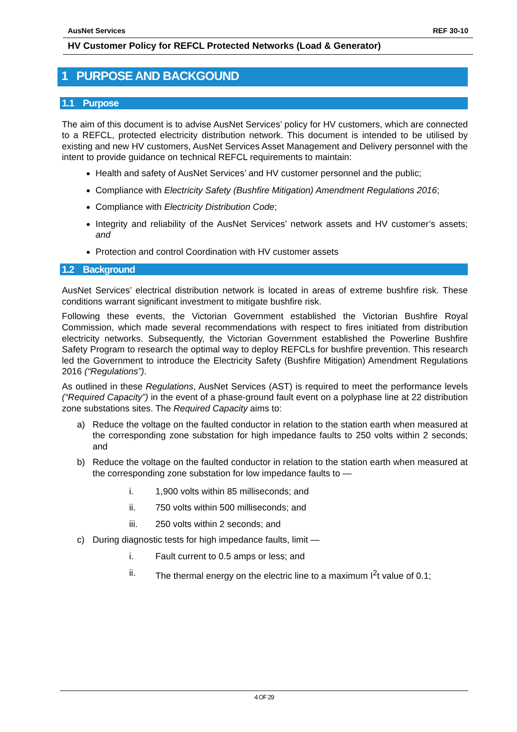AusNet Services REF 30-10
HV Customer Policy for REFCL Protected Networks (Load & Generator)
1 PURPOSE AND BACKGOUND
1.1 Purpose
The aim of this document is to advise AusNet Services’ policy for HV customers, which are connected to a REFCL, protected electricity distribution network. This document is intended to be utilised by existing and new HV customers, AusNet Services Asset Management and Delivery personnel with the intent to provide guidance on technical REFCL requirements to maintain:
Health and safety of AusNet Services’ and HV customer personnel and the public;
Compliance with Electricity Safety (Bushfire Mitigation) Amendment Regulations 2016;
Compliance with Electricity Distribution Code;
Integrity and reliability of the AusNet Services’ network assets and HV customer’s assets; and
Protection and control Coordination with HV customer assets
1.2 Background
AusNet Services’ electrical distribution network is located in areas of extreme bushfire risk. These conditions warrant significant investment to mitigate bushfire risk.
Following these events, the Victorian Government established the Victorian Bushfire Royal Commission, which made several recommendations with respect to fires initiated from distribution electricity networks. Subsequently, the Victorian Government established the Powerline Bushfire Safety Program to research the optimal way to deploy REFCLs for bushfire prevention. This research led the Government to introduce the Electricity Safety (Bushfire Mitigation) Amendment Regulations 2016 (“Regulations”).
As outlined in these Regulations, AusNet Services (AST) is required to meet the performance levels (“Required Capacity”) in the event of a phase-ground fault event on a polyphase line at 22 distribution zone substations sites. The Required Capacity aims to:
a) Reduce the voltage on the faulted conductor in relation to the station earth when measured at the corresponding zone substation for high impedance faults to 250 volts within 2 seconds; and
b) Reduce the voltage on the faulted conductor in relation to the station earth when measured at the corresponding zone substation for low impedance faults to —
i. 1,900 volts within 85 milliseconds; and
ii. 750 volts within 500 milliseconds; and
iii. 250 volts within 2 seconds; and
c) During diagnostic tests for high impedance faults, limit —
i. Fault current to 0.5 amps or less; and
ii. The thermal energy on the electric line to a maximum I<sup>2</sup>t value of 0.1;
4 OF 29